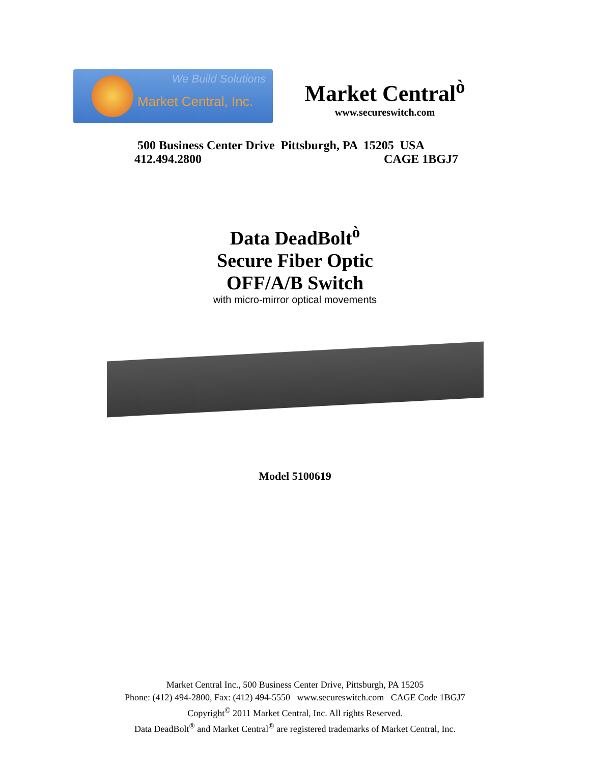We Build Solutions
Market Central, Inc.
Market Central<sup>ò</sup>
www.secureswitch.com
500 Business Center Drive Pittsburgh, PA 15205 USA
412.494.2800 CAGE 1BGJ7
Data DeadBolt<sup>ò</sup>
Secure Fiber Optic
OFF/A/B Switch
with micro-mirror optical movements
Model 5100619
Market Central Inc., 500 Business Center Drive, Pittsburgh, PA 15205
Phone: (412) 494-2800, Fax: (412) 494-5550 www.secureswitch.com CAGE Code 1BGJ7
Copyright<sup>©</sup> 2011 Market Central, Inc. All rights Reserved.
Data DeadBolt<sup>®</sup> and Market Central<sup>®</sup> are registered trademarks of Market Central, Inc.